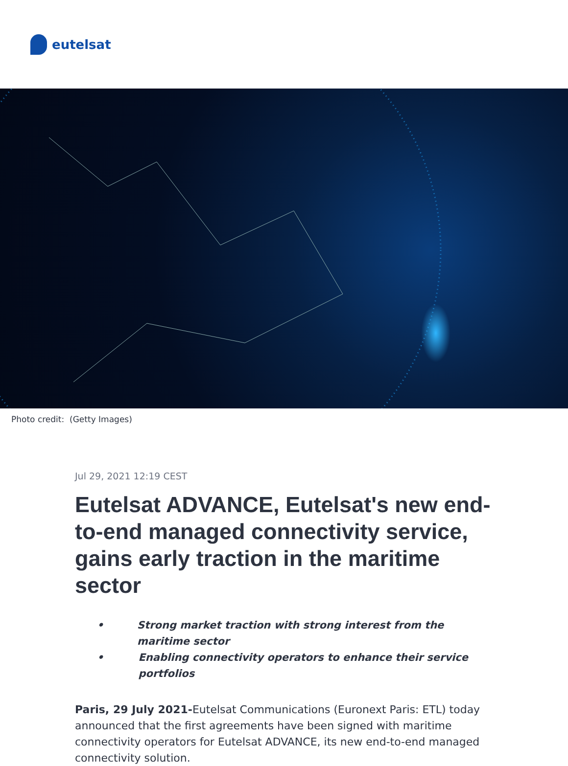eutelsat
Photo credit: (Getty Images)
Jul 29, 2021 12:19 CEST
Eutelsat ADVANCE, Eutelsat's new end-to-end managed connectivity service, gains early traction in the maritime sector
• Strong market traction with strong interest from the maritime sector
• Enabling connectivity operators to enhance their service portfolios
Paris, 29 July 2021-Eutelsat Communications (Euronext Paris: ETL) today announced that the first agreements have been signed with maritime connectivity operators for Eutelsat ADVANCE, its new end-to-end managed connectivity solution.